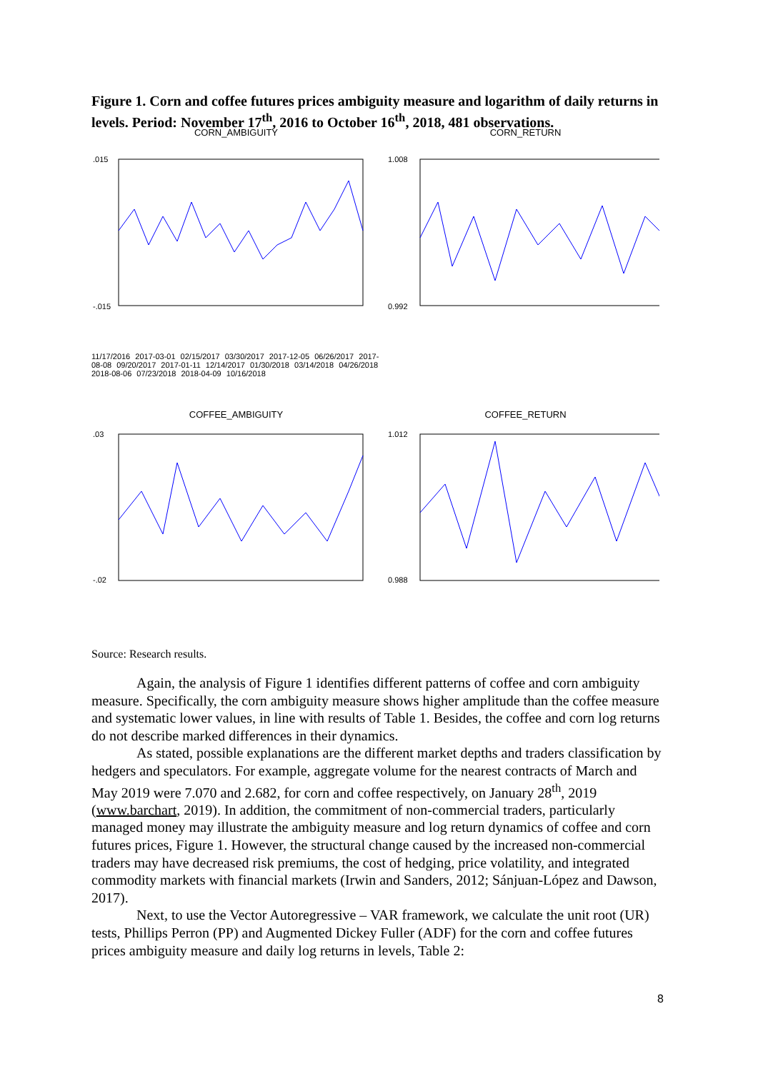Figure 1. Corn and coffee futures prices ambiguity measure and logarithm of daily returns in levels. Period: November 17<sup>th</sup>, 2016 to October 16<sup>th</sup>, 2018, 481 observations.
CORN_AMBIGUITY
.015
-.015
11/17/2016 2017-03-01 02/15/2017 03/30/2017 2017-12-05 06/26/2017 2017-08-08 09/20/2017 2017-01-11 12/14/2017 01/30/2018 03/14/2018 04/26/2018 2018-08-06 07/23/2018 2018-04-09 10/16/2018
CORN_RETURN
1.008
0.992
COFFEE_AMBIGUITY
.03
-.02
COFFEE_RETURN
1.012
0.988
Source: Research results.
Again, the analysis of Figure 1 identifies different patterns of coffee and corn ambiguity measure. Specifically, the corn ambiguity measure shows higher amplitude than the coffee measure and systematic lower values, in line with results of Table 1. Besides, the coffee and corn log returns do not describe marked differences in their dynamics.
As stated, possible explanations are the different market depths and traders classification by hedgers and speculators. For example, aggregate volume for the nearest contracts of March and May 2019 were 7.070 and 2.682, for corn and coffee respectively, on January 28<sup>th</sup>, 2019 (www.barchart, 2019). In addition, the commitment of non-commercial traders, particularly managed money may illustrate the ambiguity measure and log return dynamics of coffee and corn futures prices, Figure 1. However, the structural change caused by the increased non-commercial traders may have decreased risk premiums, the cost of hedging, price volatility, and integrated commodity markets with financial markets (Irwin and Sanders, 2012; Sánjuan-López and Dawson, 2017).
Next, to use the Vector Autoregressive – VAR framework, we calculate the unit root (UR) tests, Phillips Perron (PP) and Augmented Dickey Fuller (ADF) for the corn and coffee futures prices ambiguity measure and daily log returns in levels, Table 2:
8